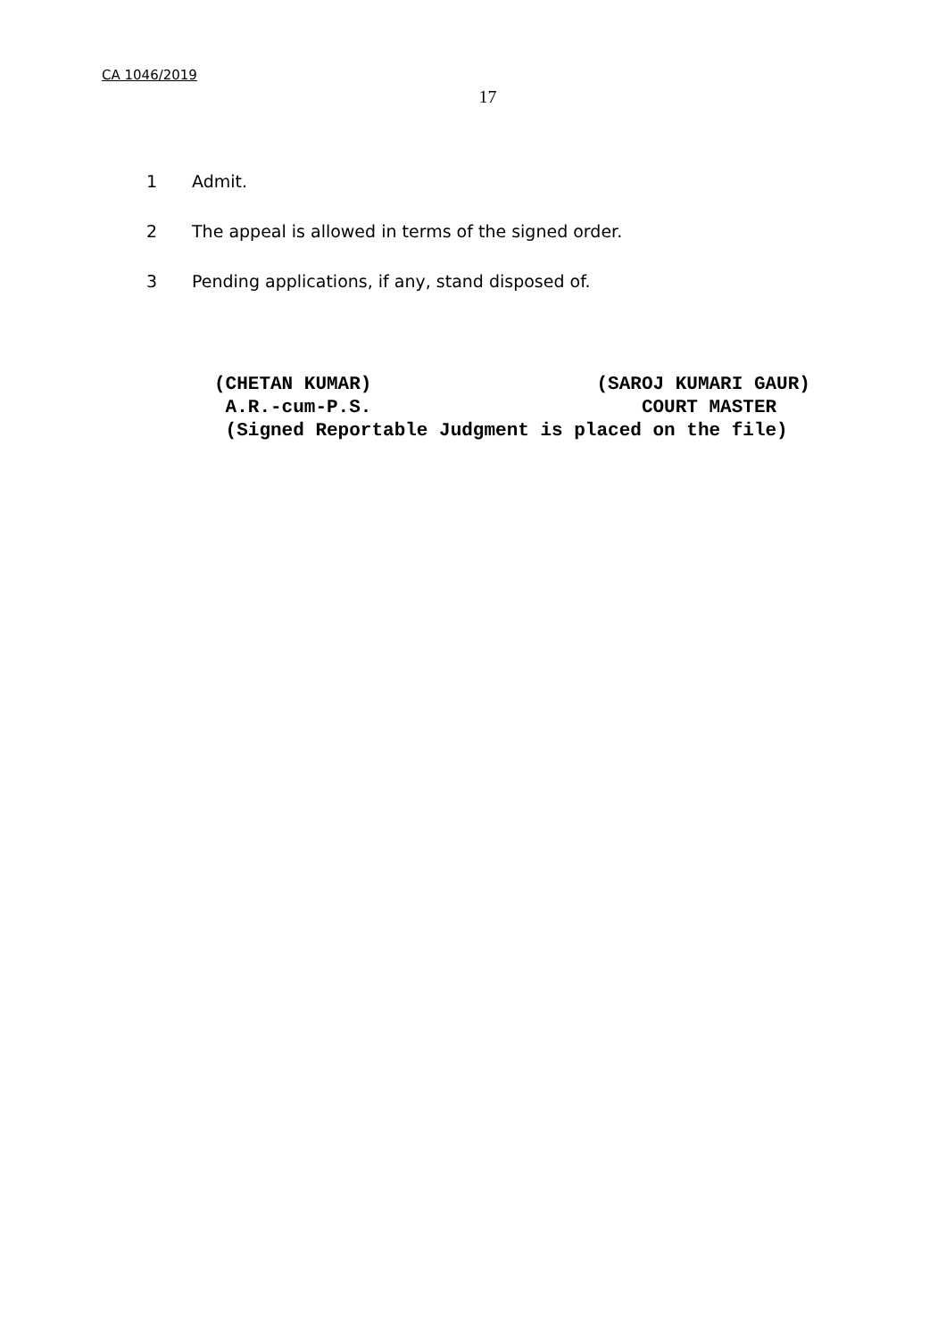CA 1046/2019
17
1 Admit.
2 The appeal is allowed in terms of the signed order.
3 Pending applications, if any, stand disposed of.
(CHETAN KUMAR) (SAROJ KUMARI GAUR) A.R.-cum-P.S. COURT MASTER (Signed Reportable Judgment is placed on the file)